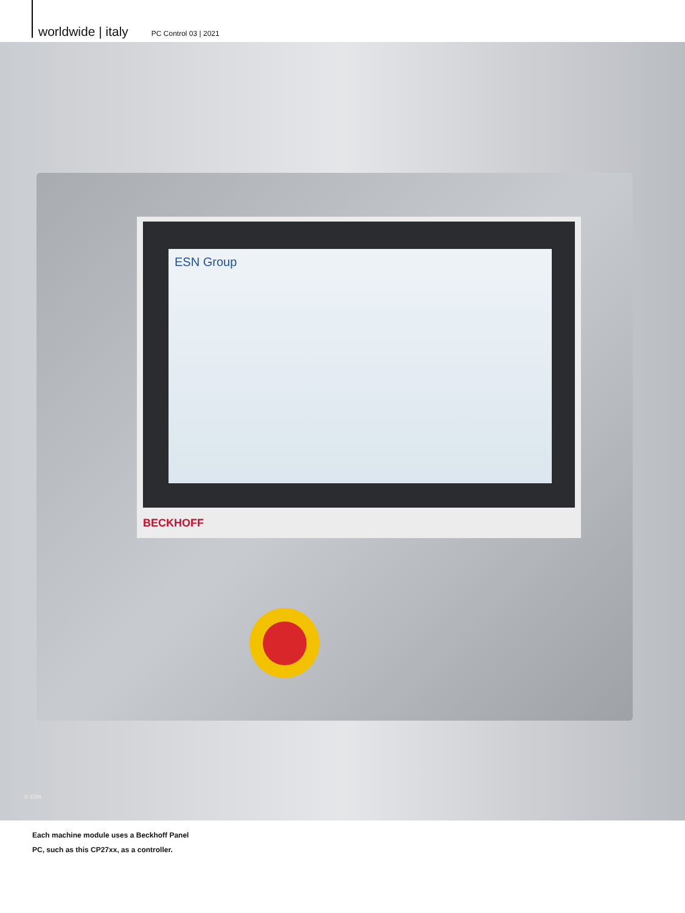worldwide | italy PC Control 03 | 2021
ESN Group
BECKHOFF
© ESN
Each machine module uses a Beckhoff Panel
PC, such as this CP27xx, as a controller.